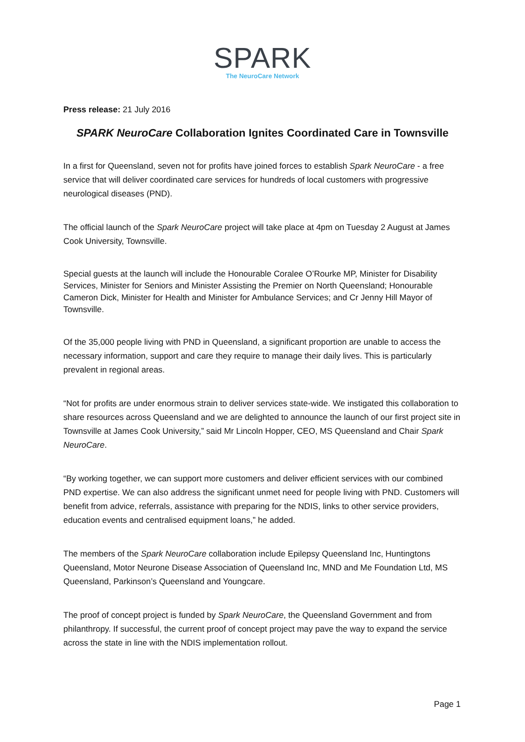SPARK
The NeuroCare Network
Press release: 21 July 2016
SPARK NeuroCare Collaboration Ignites Coordinated Care in Townsville
In a first for Queensland, seven not for profits have joined forces to establish Spark NeuroCare - a free service that will deliver coordinated care services for hundreds of local customers with progressive neurological diseases (PND).
The official launch of the Spark NeuroCare project will take place at 4pm on Tuesday 2 August at James Cook University, Townsville.
Special guests at the launch will include the Honourable Coralee O’Rourke MP, Minister for Disability Services, Minister for Seniors and Minister Assisting the Premier on North Queensland; Honourable Cameron Dick, Minister for Health and Minister for Ambulance Services; and Cr Jenny Hill Mayor of Townsville.
Of the 35,000 people living with PND in Queensland, a significant proportion are unable to access the necessary information, support and care they require to manage their daily lives. This is particularly prevalent in regional areas.
“Not for profits are under enormous strain to deliver services state-wide. We instigated this collaboration to share resources across Queensland and we are delighted to announce the launch of our first project site in Townsville at James Cook University,” said Mr Lincoln Hopper, CEO, MS Queensland and Chair Spark NeuroCare.
“By working together, we can support more customers and deliver efficient services with our combined PND expertise. We can also address the significant unmet need for people living with PND. Customers will benefit from advice, referrals, assistance with preparing for the NDIS, links to other service providers, education events and centralised equipment loans,” he added.
The members of the Spark NeuroCare collaboration include Epilepsy Queensland Inc, Huntingtons Queensland, Motor Neurone Disease Association of Queensland Inc, MND and Me Foundation Ltd, MS Queensland, Parkinson’s Queensland and Youngcare.
The proof of concept project is funded by Spark NeuroCare, the Queensland Government and from philanthropy. If successful, the current proof of concept project may pave the way to expand the service across the state in line with the NDIS implementation rollout.
Page 1